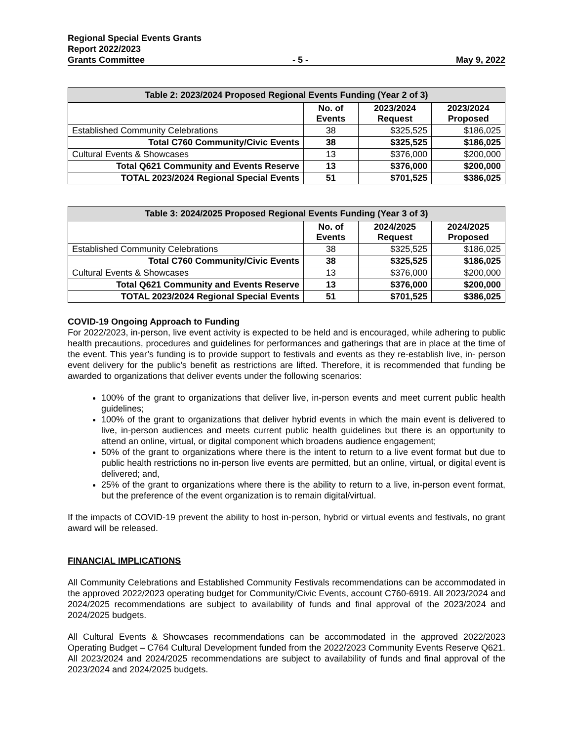Regional Special Events Grants
Report 2022/2023
Grants Committee - 5 - May 9, 2022
| Table 2: 2023/2024 Proposed Regional Events Funding (Year 2 of 3) | | | |
| --- | --- | --- | --- |
| | No. of Events | 2023/2024 Request | 2023/2024 Proposed |
| Established Community Celebrations | 38 | $325,525 | $186,025 |
| Total C760 Community/Civic Events | 38 | $325,525 | $186,025 |
| Cultural Events & Showcases | 13 | $376,000 | $200,000 |
| Total Q621 Community and Events Reserve | 13 | $376,000 | $200,000 |
| TOTAL 2023/2024 Regional Special Events | 51 | $701,525 | $386,025 |
| Table 3: 2024/2025 Proposed Regional Events Funding (Year 3 of 3) | | | |
| --- | --- | --- | --- |
| | No. of Events | 2024/2025 Request | 2024/2025 Proposed |
| Established Community Celebrations | 38 | $325,525 | $186,025 |
| Total C760 Community/Civic Events | 38 | $325,525 | $186,025 |
| Cultural Events & Showcases | 13 | $376,000 | $200,000 |
| Total Q621 Community and Events Reserve | 13 | $376,000 | $200,000 |
| TOTAL 2023/2024 Regional Special Events | 51 | $701,525 | $386,025 |
COVID-19 Ongoing Approach to Funding
For 2022/2023, in-person, live event activity is expected to be held and is encouraged, while adhering to public health precautions, procedures and guidelines for performances and gatherings that are in place at the time of the event. This year’s funding is to provide support to festivals and events as they re-establish live, in- person event delivery for the public’s benefit as restrictions are lifted. Therefore, it is recommended that funding be awarded to organizations that deliver events under the following scenarios:
100% of the grant to organizations that deliver live, in-person events and meet current public health guidelines;
100% of the grant to organizations that deliver hybrid events in which the main event is delivered to live, in-person audiences and meets current public health guidelines but there is an opportunity to attend an online, virtual, or digital component which broadens audience engagement;
50% of the grant to organizations where there is the intent to return to a live event format but due to public health restrictions no in-person live events are permitted, but an online, virtual, or digital event is delivered; and,
25% of the grant to organizations where there is the ability to return to a live, in-person event format, but the preference of the event organization is to remain digital/virtual.
If the impacts of COVID-19 prevent the ability to host in-person, hybrid or virtual events and festivals, no grant award will be released.
FINANCIAL IMPLICATIONS
All Community Celebrations and Established Community Festivals recommendations can be accommodated in the approved 2022/2023 operating budget for Community/Civic Events, account C760-6919. All 2023/2024 and 2024/2025 recommendations are subject to availability of funds and final approval of the 2023/2024 and 2024/2025 budgets.
All Cultural Events & Showcases recommendations can be accommodated in the approved 2022/2023 Operating Budget – C764 Cultural Development funded from the 2022/2023 Community Events Reserve Q621. All 2023/2024 and 2024/2025 recommendations are subject to availability of funds and final approval of the 2023/2024 and 2024/2025 budgets.